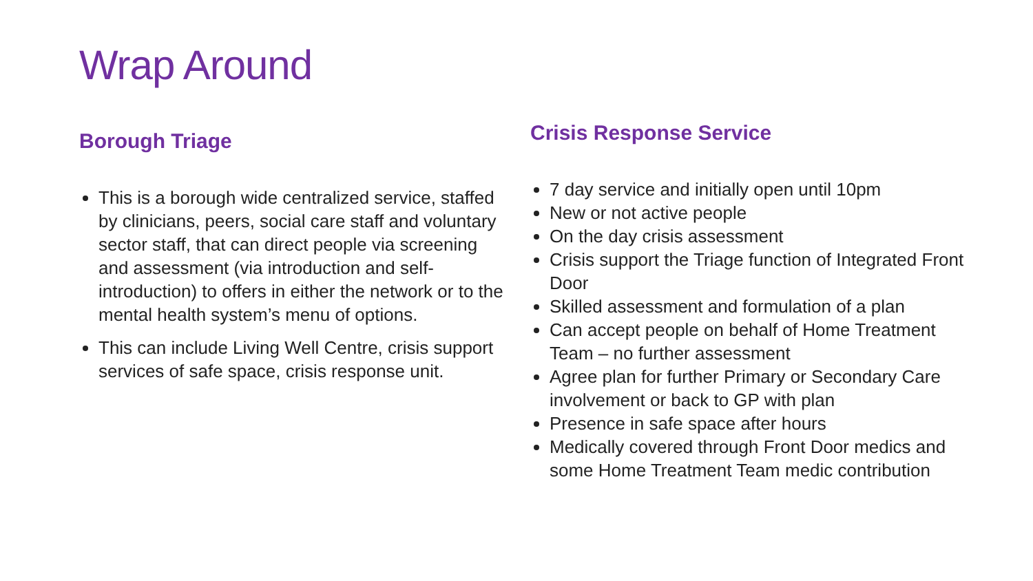Wrap Around
Borough Triage
This is a borough wide centralized service, staffed by clinicians, peers, social care staff and voluntary sector staff, that can direct people via screening and assessment (via introduction and self-introduction) to offers in either the network or to the mental health system’s menu of options.
This can include Living Well Centre, crisis support services of safe space, crisis response unit.
Crisis Response Service
7 day service and initially open until 10pm
New or not active people
On the day crisis assessment
Crisis support the Triage function of Integrated Front Door
Skilled assessment and formulation of a plan
Can accept people on behalf of Home Treatment Team – no further assessment
Agree plan for further Primary or Secondary Care involvement or back to GP with plan
Presence in safe space after hours
Medically covered through Front Door medics and some Home Treatment Team medic contribution